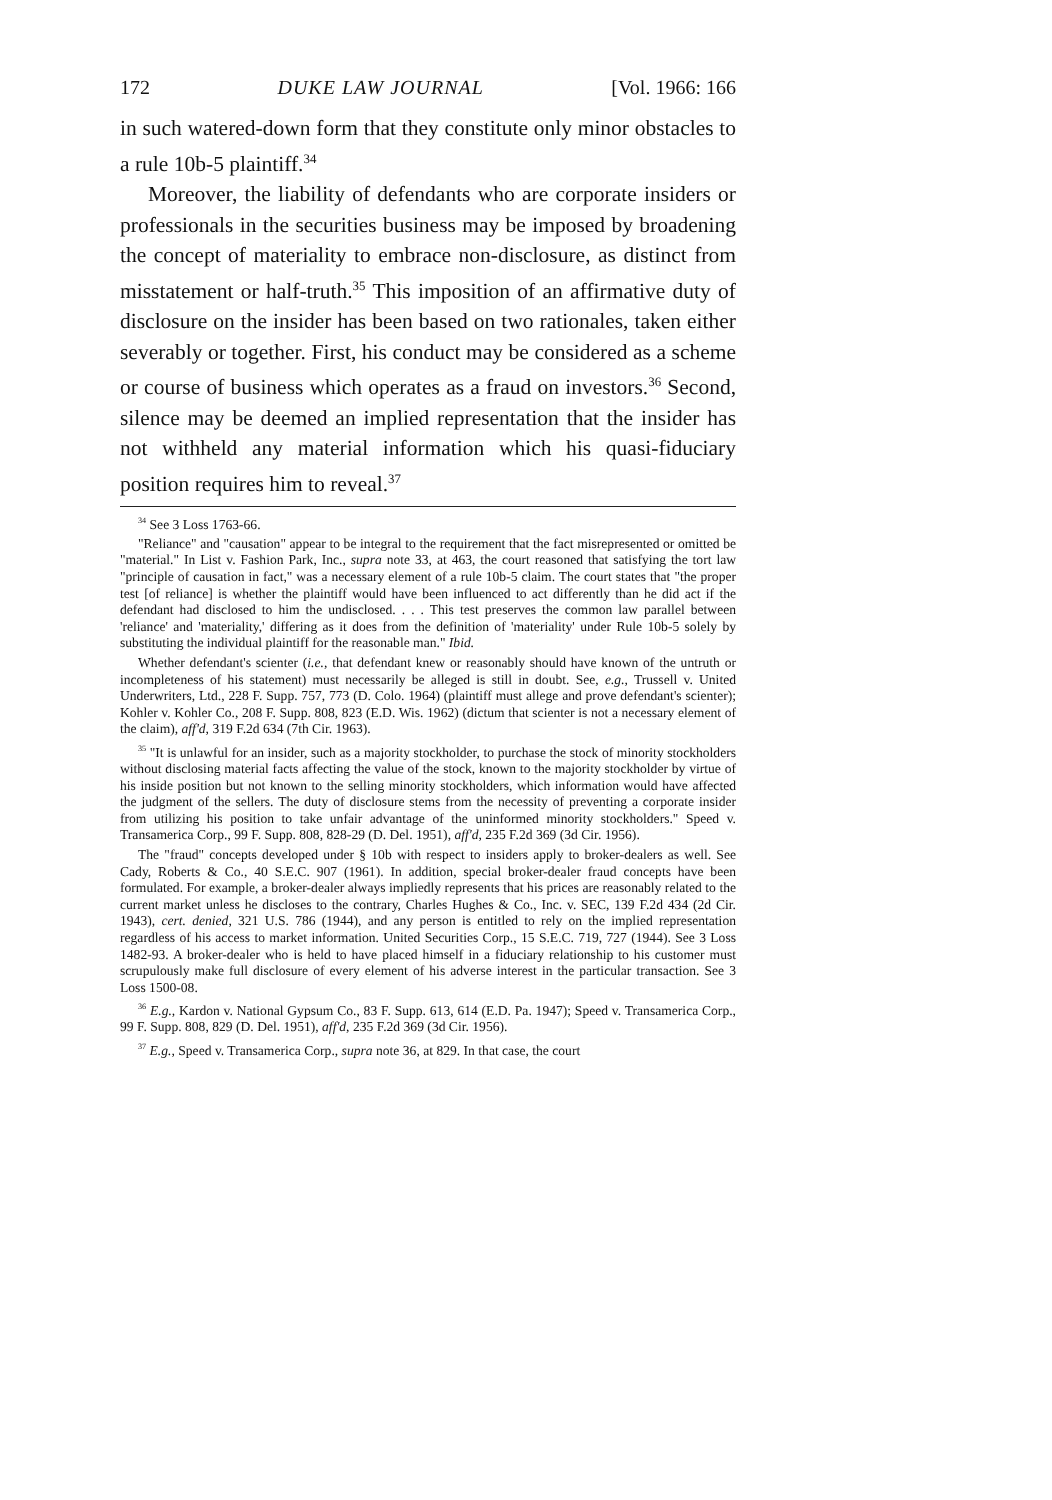172 DUKE LAW JOURNAL [Vol. 1966: 166
in such watered-down form that they constitute only minor obstacles to a rule 10b-5 plaintiff.<sup>34</sup>
Moreover, the liability of defendants who are corporate insiders or professionals in the securities business may be imposed by broadening the concept of materiality to embrace non-disclosure, as distinct from misstatement or half-truth.<sup>35</sup> This imposition of an affirmative duty of disclosure on the insider has been based on two rationales, taken either severably or together. First, his conduct may be considered as a scheme or course of business which operates as a fraud on investors.<sup>36</sup> Second, silence may be deemed an implied representation that the insider has not withheld any material information which his quasi-fiduciary position requires him to reveal.<sup>37</sup>
<sup>34</sup> See 3 Loss 1763-66.
"Reliance" and "causation" appear to be integral to the requirement that the fact misrepresented or omitted be "material." In List v. Fashion Park, Inc., supra note 33, at 463, the court reasoned that satisfying the tort law "principle of causation in fact," was a necessary element of a rule 10b-5 claim. The court states that "the proper test [of reliance] is whether the plaintiff would have been influenced to act differently than he did act if the defendant had disclosed to him the undisclosed. . . . This test preserves the common law parallel between 'reliance' and 'materiality,' differing as it does from the definition of 'materiality' under Rule 10b-5 solely by substituting the individual plaintiff for the reasonable man." Ibid.
Whether defendant's scienter (i.e., that defendant knew or reasonably should have known of the untruth or incompleteness of his statement) must necessarily be alleged is still in doubt. See, e.g., Trussell v. United Underwriters, Ltd., 228 F. Supp. 757, 773 (D. Colo. 1964) (plaintiff must allege and prove defendant's scienter); Kohler v. Kohler Co., 208 F. Supp. 808, 823 (E.D. Wis. 1962) (dictum that scienter is not a necessary element of the claim), aff'd, 319 F.2d 634 (7th Cir. 1963).
<sup>35</sup> "It is unlawful for an insider, such as a majority stockholder, to purchase the stock of minority stockholders without disclosing material facts affecting the value of the stock, known to the majority stockholder by virtue of his inside position but not known to the selling minority stockholders, which information would have affected the judgment of the sellers. The duty of disclosure stems from the necessity of preventing a corporate insider from utilizing his position to take unfair advantage of the uninformed minority stockholders." Speed v. Transamerica Corp., 99 F. Supp. 808, 828-29 (D. Del. 1951), aff'd, 235 F.2d 369 (3d Cir. 1956).
The "fraud" concepts developed under § 10b with respect to insiders apply to broker-dealers as well. See Cady, Roberts & Co., 40 S.E.C. 907 (1961). In addition, special broker-dealer fraud concepts have been formulated. For example, a broker-dealer always impliedly represents that his prices are reasonably related to the current market unless he discloses to the contrary, Charles Hughes & Co., Inc. v. SEC, 139 F.2d 434 (2d Cir. 1943), cert. denied, 321 U.S. 786 (1944), and any person is entitled to rely on the implied representation regardless of his access to market information. United Securities Corp., 15 S.E.C. 719, 727 (1944). See 3 Loss 1482-93. A broker-dealer who is held to have placed himself in a fiduciary relationship to his customer must scrupulously make full disclosure of every element of his adverse interest in the particular transaction. See 3 Loss 1500-08.
<sup>36</sup> E.g., Kardon v. National Gypsum Co., 83 F. Supp. 613, 614 (E.D. Pa. 1947); Speed v. Transamerica Corp., 99 F. Supp. 808, 829 (D. Del. 1951), aff'd, 235 F.2d 369 (3d Cir. 1956).
<sup>37</sup> E.g., Speed v. Transamerica Corp., supra note 36, at 829. In that case, the court